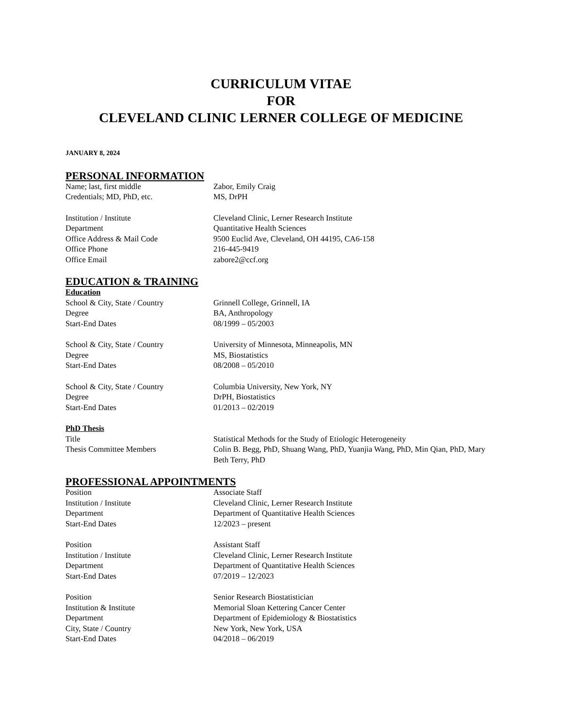CURRICULUM VITAE
FOR
CLEVELAND CLINIC LERNER COLLEGE OF MEDICINE
JANUARY 8, 2024
PERSONAL INFORMATION
Name; last, first middle Zabor, Emily Craig
Credentials; MD, PhD, etc. MS, DrPH
Institution / Institute Cleveland Clinic, Lerner Research Institute
Department Quantitative Health Sciences
Office Address & Mail Code 9500 Euclid Ave, Cleveland, OH 44195, CA6-158
Office Phone 216-445-9419
Office Email zabore2@ccf.org
EDUCATION & TRAINING
Education
School & City, State / Country Grinnell College, Grinnell, IA
Degree BA, Anthropology
Start-End Dates 08/1999 – 05/2003
School & City, State / Country University of Minnesota, Minneapolis, MN
Degree MS, Biostatistics
Start-End Dates 08/2008 – 05/2010
School & City, State / Country Columbia University, New York, NY
Degree DrPH, Biostatistics
Start-End Dates 01/2013 – 02/2019
PhD Thesis
Title Statistical Methods for the Study of Etiologic Heterogeneity
Thesis Committee Members Colin B. Begg, PhD, Shuang Wang, PhD, Yuanjia Wang, PhD, Min Qian, PhD, Mary Beth Terry, PhD
PROFESSIONAL APPOINTMENTS
Position Associate Staff
Institution / Institute Cleveland Clinic, Lerner Research Institute
Department Department of Quantitative Health Sciences
Start-End Dates 12/2023 – present
Position Assistant Staff
Institution / Institute Cleveland Clinic, Lerner Research Institute
Department Department of Quantitative Health Sciences
Start-End Dates 07/2019 – 12/2023
Position Senior Research Biostatistician
Institution & Institute Memorial Sloan Kettering Cancer Center
Department Department of Epidemiology & Biostatistics
City, State / Country New York, New York, USA
Start-End Dates 04/2018 – 06/2019